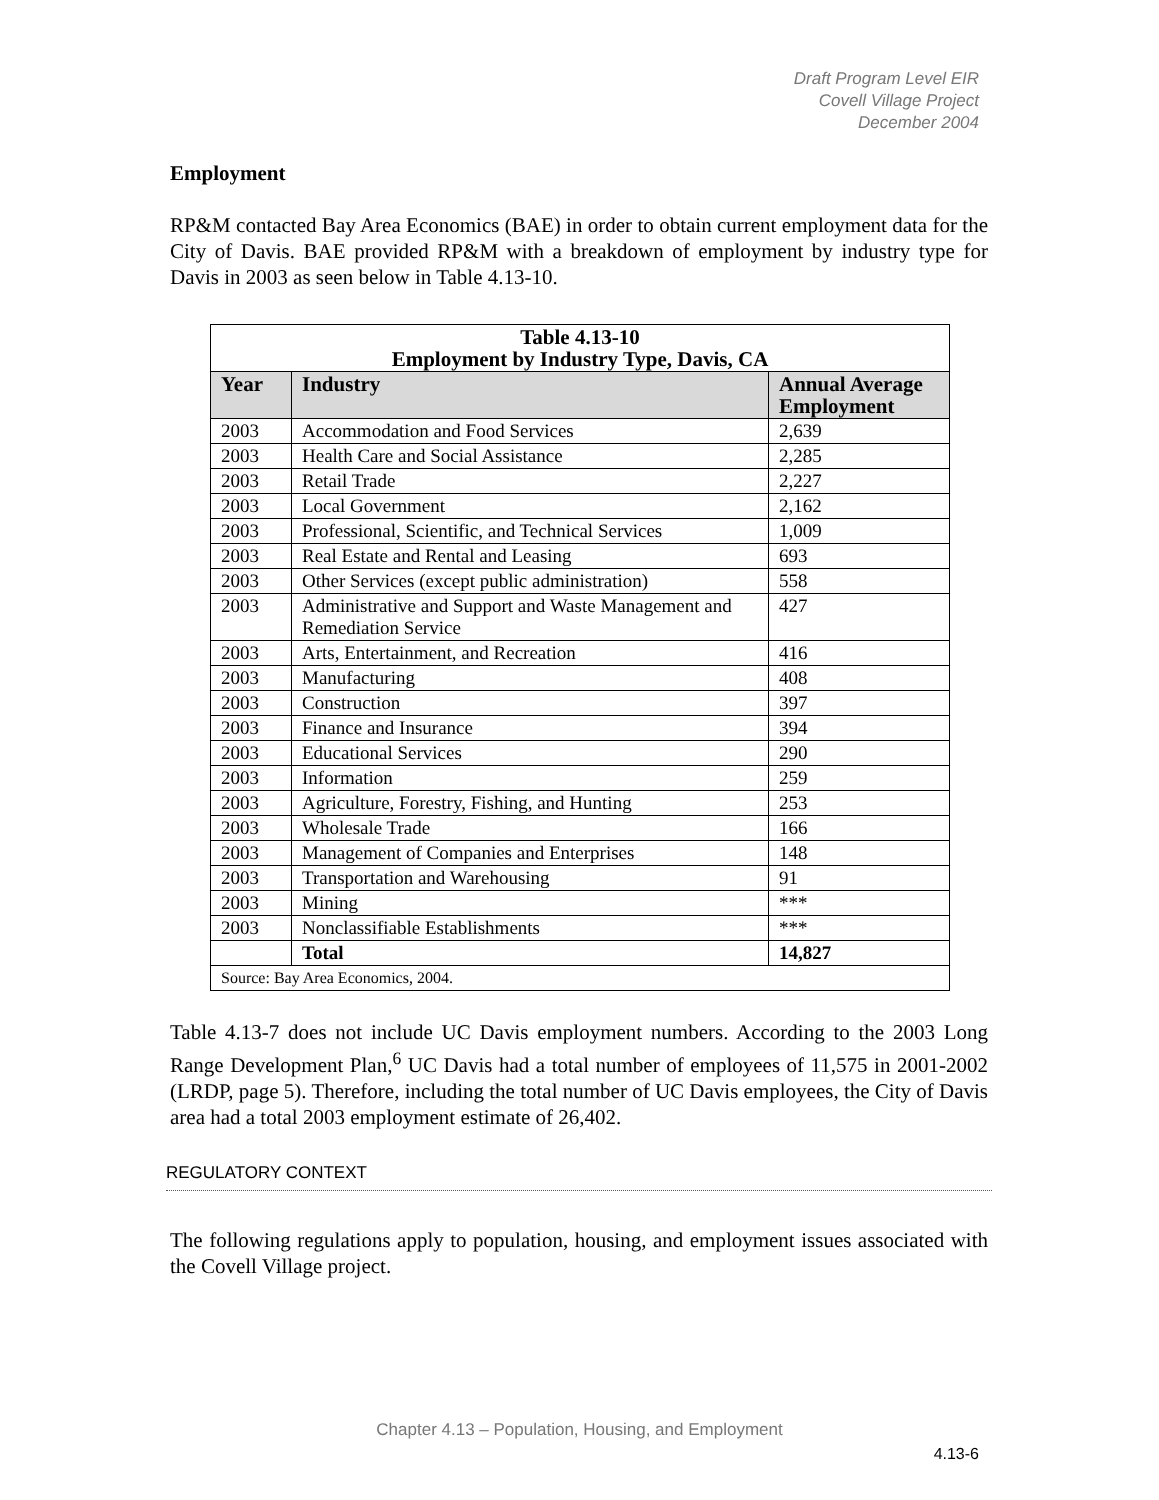Draft Program Level EIR
Covell Village Project
December 2004
Employment
RP&M contacted Bay Area Economics (BAE) in order to obtain current employment data for the City of Davis. BAE provided RP&M with a breakdown of employment by industry type for Davis in 2003 as seen below in Table 4.13-10.
| Table 4.13-10 Employment by Industry Type, Davis, CA | | |
| Year | Industry | Annual Average Employment |
| 2003 | Accommodation and Food Services | 2,639 |
| 2003 | Health Care and Social Assistance | 2,285 |
| 2003 | Retail Trade | 2,227 |
| 2003 | Local Government | 2,162 |
| 2003 | Professional, Scientific, and Technical Services | 1,009 |
| 2003 | Real Estate and Rental and Leasing | 693 |
| 2003 | Other Services (except public administration) | 558 |
| 2003 | Administrative and Support and Waste Management and Remediation Service | 427 |
| 2003 | Arts, Entertainment, and Recreation | 416 |
| 2003 | Manufacturing | 408 |
| 2003 | Construction | 397 |
| 2003 | Finance and Insurance | 394 |
| 2003 | Educational Services | 290 |
| 2003 | Information | 259 |
| 2003 | Agriculture, Forestry, Fishing, and Hunting | 253 |
| 2003 | Wholesale Trade | 166 |
| 2003 | Management of Companies and Enterprises | 148 |
| 2003 | Transportation and Warehousing | 91 |
| 2003 | Mining | *** |
| 2003 | Nonclassifiable Establishments | *** |
| | Total | 14,827 |
| Source: Bay Area Economics, 2004. | | |
Table 4.13-7 does not include UC Davis employment numbers. According to the 2003 Long Range Development Plan,<sup>6</sup> UC Davis had a total number of employees of 11,575 in 2001-2002 (LRDP, page 5). Therefore, including the total number of UC Davis employees, the City of Davis area had a total 2003 employment estimate of 26,402.
REGULATORY CONTEXT
The following regulations apply to population, housing, and employment issues associated with the Covell Village project.
Chapter 4.13 – Population, Housing, and Employment
4.13-6